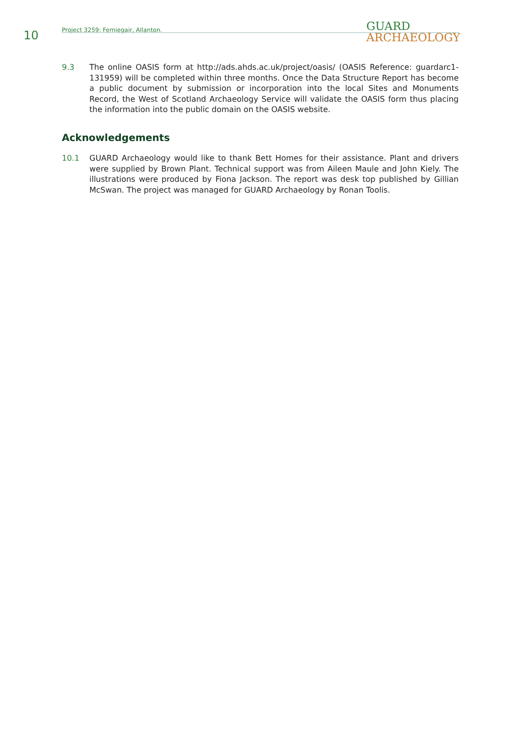10
Project 3259: Ferniegair, Allanton.
GUARD
ARCHAEOLOGY
9.3 The online OASIS form at http://ads.ahds.ac.uk/project/oasis/ (OASIS Reference: guardarc1-131959) will be completed within three months. Once the Data Structure Report has become a public document by submission or incorporation into the local Sites and Monuments Record, the West of Scotland Archaeology Service will validate the OASIS form thus placing the information into the public domain on the OASIS website.
Acknowledgements
10.1 GUARD Archaeology would like to thank Bett Homes for their assistance. Plant and drivers were supplied by Brown Plant. Technical support was from Aileen Maule and John Kiely. The illustrations were produced by Fiona Jackson. The report was desk top published by Gillian McSwan. The project was managed for GUARD Archaeology by Ronan Toolis.